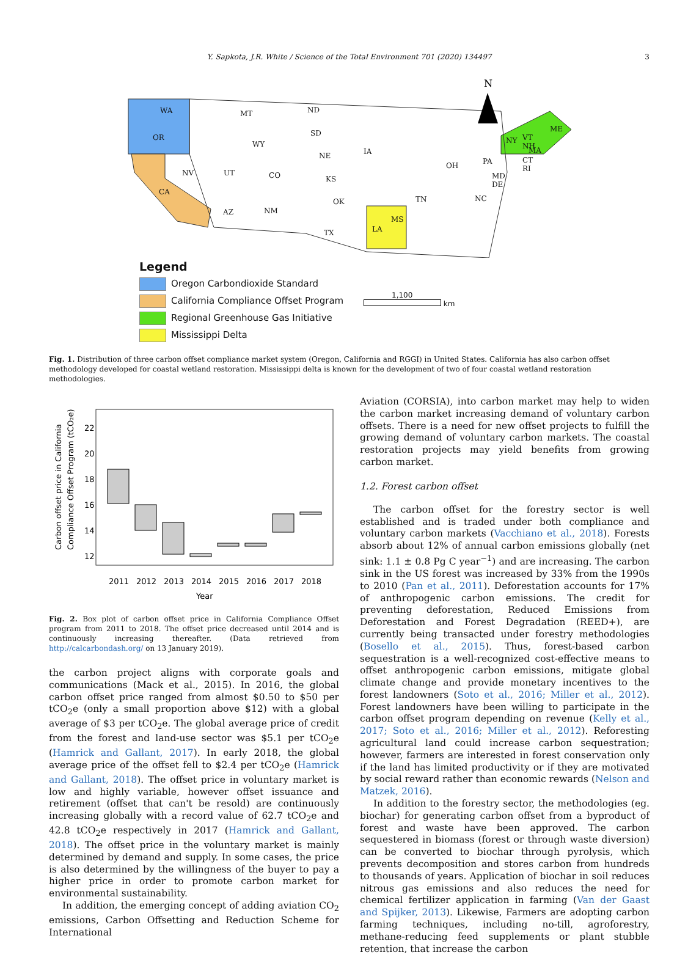Y. Sapkota, J.R. White / Science of the Total Environment 701 (2020) 134497 3
N
WA
OR
MT ND
SD
WY
NE IA
NV UT CO KS
AZ NM
OK
TX
CA
LA
MS
OH PA
NY
ME
VT NH
MA
CT RI
MD DE
NC TN
Legend
Oregon Carbondioxide Standard
California Compliance Offset Program
Regional Greenhouse Gas Initiative
Mississippi Delta
1,100
km
Fig. 1. Distribution of three carbon offset compliance market system (Oregon, California and RGGI) in United States. California has also carbon offset methodology developed for coastal wetland restoration. Mississippi delta is known for the development of two of four coastal wetland restoration methodologies.
Carbon offset price in California
Compliance Offset Program (tCO₂e)
2011
2012
2013
2014
2015
2016
2017
2018
Year
12
14
16
18
20
22
Fig. 2. Box plot of carbon offset price in California Compliance Offset program from 2011 to 2018. The offset price decreased until 2014 and is continuously increasing thereafter. (Data retrieved from http://calcarbondash.org/ on 13 January 2019).
the carbon project aligns with corporate goals and communications (Mack et al., 2015). In 2016, the global carbon offset price ranged from almost $0.50 to $50 per tCO<sub>2</sub>e (only a small proportion above $12) with a global average of $3 per tCO<sub>2</sub>e. The global average price of credit from the forest and land-use sector was $5.1 per tCO<sub>2</sub>e (Hamrick and Gallant, 2017). In early 2018, the global average price of the offset fell to $2.4 per tCO<sub>2</sub>e (Hamrick and Gallant, 2018). The offset price in voluntary market is low and highly variable, however offset issuance and retirement (offset that can't be resold) are continuously increasing globally with a record value of 62.7 tCO<sub>2</sub>e and 42.8 tCO<sub>2</sub>e respectively in 2017 (Hamrick and Gallant, 2018). The offset price in the voluntary market is mainly determined by demand and supply. In some cases, the price is also determined by the willingness of the buyer to pay a higher price in order to promote carbon market for environmental sustainability.
In addition, the emerging concept of adding aviation CO<sub>2</sub> emissions, Carbon Offsetting and Reduction Scheme for International
Aviation (CORSIA), into carbon market may help to widen the carbon market increasing demand of voluntary carbon offsets. There is a need for new offset projects to fulfill the growing demand of voluntary carbon markets. The coastal restoration projects may yield benefits from growing carbon market.
1.2. Forest carbon offset
The carbon offset for the forestry sector is well established and is traded under both compliance and voluntary carbon markets (Vacchiano et al., 2018). Forests absorb about 12% of annual carbon emissions globally (net sink: 1.1 ± 0.8 Pg C year<sup>−1</sup>) and are increasing. The carbon sink in the US forest was increased by 33% from the 1990s to 2010 (Pan et al., 2011). Deforestation accounts for 17% of anthropogenic carbon emissions. The credit for preventing deforestation, Reduced Emissions from Deforestation and Forest Degradation (REED+), are currently being transacted under forestry methodologies (Bosello et al., 2015). Thus, forest-based carbon sequestration is a well-recognized cost-effective means to offset anthropogenic carbon emissions, mitigate global climate change and provide monetary incentives to the forest landowners (Soto et al., 2016; Miller et al., 2012). Forest landowners have been willing to participate in the carbon offset program depending on revenue (Kelly et al., 2017; Soto et al., 2016; Miller et al., 2012). Reforesting agricultural land could increase carbon sequestration; however, farmers are interested in forest conservation only if the land has limited productivity or if they are motivated by social reward rather than economic rewards (Nelson and Matzek, 2016).
In addition to the forestry sector, the methodologies (eg. biochar) for generating carbon offset from a byproduct of forest and waste have been approved. The carbon sequestered in biomass (forest or through waste diversion) can be converted to biochar through pyrolysis, which prevents decomposition and stores carbon from hundreds to thousands of years. Application of biochar in soil reduces nitrous gas emissions and also reduces the need for chemical fertilizer application in farming (Van der Gaast and Spijker, 2013). Likewise, Farmers are adopting carbon farming techniques, including no-till, agroforestry, methane-reducing feed supplements or plant stubble retention, that increase the carbon